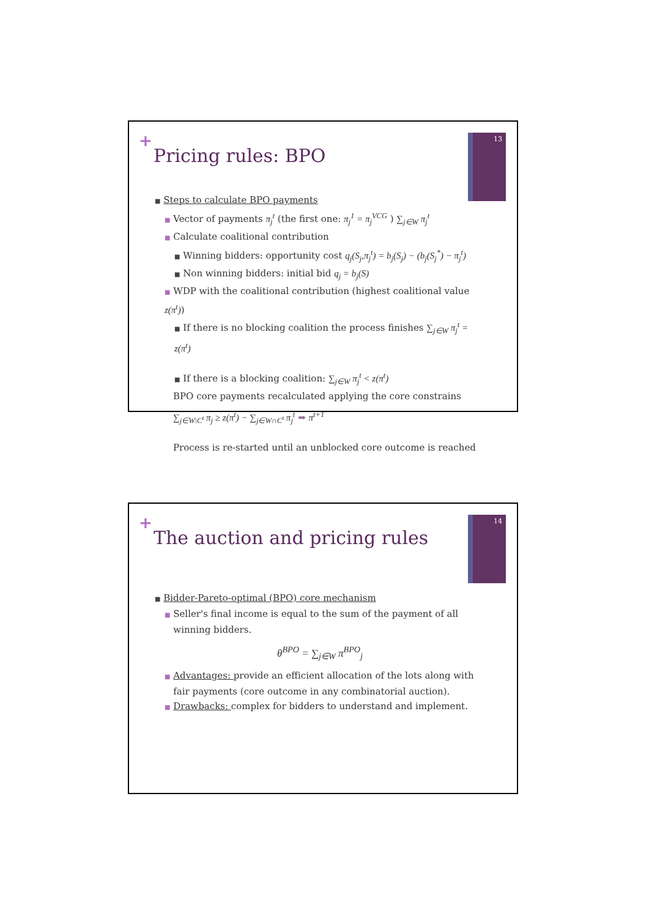+
Pricing rules: BPO
13
■ Steps to calculate BPO payments
■ Vector of payments π<sub>j</sub><sup>t</sup> (the first one: π<sub>j</sub><sup>1</sup> = π<sub>j</sub><sup>VCG</sup> ) ∑<sub>j∈W</sub> π<sub>j</sub><sup>t</sup>
■ Calculate coalitional contribution
■ Winning bidders: opportunity cost q<sub>j</sub>(S<sub>j</sub>,π<sub>j</sub><sup>t</sup>) = b<sub>j</sub>(S<sub>j</sub>) − (b<sub>j</sub>(S<sub>j</sub><sup>*</sup>) − π<sub>j</sub><sup>t</sup>)
■ Non winning bidders: initial bid q<sub>j</sub> = b<sub>j</sub>(S)
■ WDP with the coalitional contribution (highest coalitional value z(π<sup>t</sup>))
■ If there is no blocking coalition the process finishes ∑<sub>j∈W</sub> π<sub>j</sub><sup>t</sup> = z(π<sup>t</sup>)
■ If there is a blocking coalition: ∑<sub>j∈W</sub> π<sub>j</sub><sup>t</sup> < z(π<sup>t</sup>)
BPO core payments recalculated applying the core constrains
∑<sub>j∈W\C<sup>t</sup></sub> π<sub>j</sub> ≥ z(π<sup>t</sup>) − ∑<sub>j∈W∩C<sup>t</sup></sub> π<sub>j</sub><sup>t</sup> ➡ π<sup>t+1</sup>
Process is re-started until an unblocked core outcome is reached
+
The auction and pricing rules
14
■ Bidder-Pareto-optimal (BPO) core mechanism
■ Seller's final income is equal to the sum of the payment of all
winning bidders.
θ<sup>BPO</sup> = ∑<sub>j∈W</sub> π<sup>BPO</sup><sub>j</sub>
■ Advantages: provide an efficient allocation of the lots along with
fair payments (core outcome in any combinatorial auction).
■ Drawbacks: complex for bidders to understand and implement.